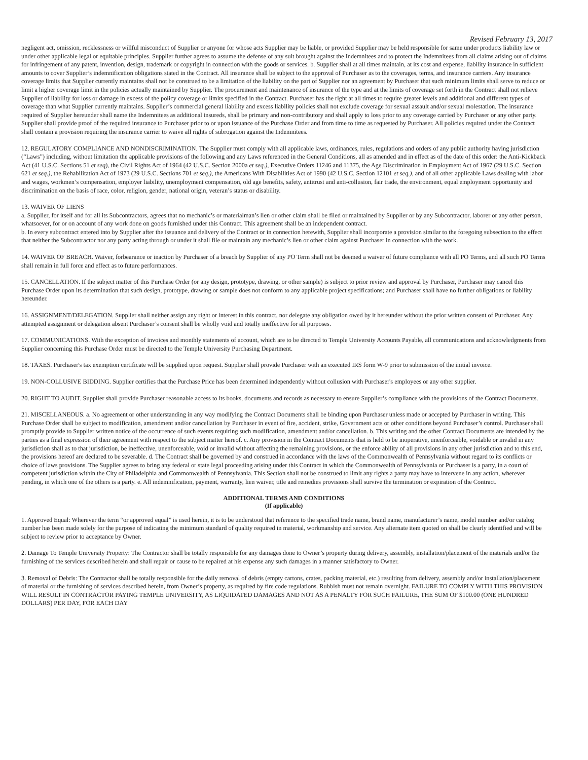Revised February 13, 2017
negligent act, omission, recklessness or willful misconduct of Supplier or anyone for whose acts Supplier may be liable, or provided Supplier may be held responsible for same under products liability law or under other applicable legal or equitable principles. Supplier further agrees to assume the defense of any suit brought against the Indemnitees and to protect the Indemnitees from all claims arising out of claims for infringement of any patent, invention, design, trademark or copyright in connection with the goods or services. b. Supplier shall at all times maintain, at its cost and expense, liability insurance in sufficient amounts to cover Supplier’s indemnification obligations stated in the Contract. All insurance shall be subject to the approval of Purchaser as to the coverages, terms, and insurance carriers. Any insurance coverage limits that Supplier currently maintains shall not be construed to be a limitation of the liability on the part of Supplier nor an agreement by Purchaser that such minimum limits shall serve to reduce or limit a higher coverage limit in the policies actually maintained by Supplier. The procurement and maintenance of insurance of the type and at the limits of coverage set forth in the Contract shall not relieve Supplier of liability for loss or damage in excess of the policy coverage or limits specified in the Contract. Purchaser has the right at all times to require greater levels and additional and different types of coverage than what Supplier currently maintains. Supplier’s commercial general liability and excess liability policies shall not exclude coverage for sexual assault and/or sexual molestation. The insurance required of Supplier hereunder shall name the Indemnitees as additional insureds, shall be primary and non-contributory and shall apply to loss prior to any coverage carried by Purchaser or any other party. Supplier shall provide proof of the required insurance to Purchaser prior to or upon issuance of the Purchase Order and from time to time as requested by Purchaser. All policies required under the Contract shall contain a provision requiring the insurance carrier to waive all rights of subrogation against the Indemnitees.
12. REGULATORY COMPLIANCE AND NONDISCRIMINATION. The Supplier must comply with all applicable laws, ordinances, rules, regulations and orders of any public authority having jurisdiction (“Laws”) including, without limitation the applicable provisions of the following and any Laws referenced in the General Conditions, all as amended and in effect as of the date of this order: the Anti-Kickback Act (41 U.S.C. Sections 51 et seq), the Civil Rights Act of 1964 (42 U.S.C. Section 2000a et seq.), Executive Orders 11246 and 11375, the Age Discrimination in Employment Act of 1967 (29 U.S.C. Section 621 et seq.), the Rehabilitation Act of 1973 (29 U.S.C. Sections 701 et seq.), the Americans With Disabilities Act of 1990 (42 U.S.C. Section 12101 et seq.), and of all other applicable Laws dealing with labor and wages, workmen’s compensation, employer liability, unemployment compensation, old age benefits, safety, antitrust and anti-collusion, fair trade, the environment, equal employment opportunity and discrimination on the basis of race, color, religion, gender, national origin, veteran’s status or disability.
13. WAIVER OF LIENS
a. Supplier, for itself and for all its Subcontractors, agrees that no mechanic’s or materialman’s lien or other claim shall be filed or maintained by Supplier or by any Subcontractor, laborer or any other person, whatsoever, for or on account of any work done on goods furnished under this Contract. This agreement shall be an independent contract.
b. In every subcontract entered into by Supplier after the issuance and delivery of the Contract or in connection herewith, Supplier shall incorporate a provision similar to the foregoing subsection to the effect that neither the Subcontractor nor any party acting through or under it shall file or maintain any mechanic’s lien or other claim against Purchaser in connection with the work.
14. WAIVER OF BREACH. Waiver, forbearance or inaction by Purchaser of a breach by Supplier of any PO Term shall not be deemed a waiver of future compliance with all PO Terms, and all such PO Terms shall remain in full force and effect as to future performances.
15. CANCELLATION. If the subject matter of this Purchase Order (or any design, prototype, drawing, or other sample) is subject to prior review and approval by Purchaser, Purchaser may cancel this Purchase Order upon its determination that such design, prototype, drawing or sample does not conform to any applicable project specifications; and Purchaser shall have no further obligations or liability hereunder.
16. ASSIGNMENT/DELEGATION. Supplier shall neither assign any right or interest in this contract, nor delegate any obligation owed by it hereunder without the prior written consent of Purchaser. Any attempted assignment or delegation absent Purchaser’s consent shall be wholly void and totally ineffective for all purposes.
17. COMMUNICATIONS. With the exception of invoices and monthly statements of account, which are to be directed to Temple University Accounts Payable, all communications and acknowledgments from Supplier concerning this Purchase Order must be directed to the Temple University Purchasing Department.
18. TAXES. Purchaser's tax exemption certificate will be supplied upon request. Supplier shall provide Purchaser with an executed IRS form W-9 prior to submission of the initial invoice.
19. NON-COLLUSIVE BIDDING. Supplier certifies that the Purchase Price has been determined independently without collusion with Purchaser's employees or any other supplier.
20. RIGHT TO AUDIT. Supplier shall provide Purchaser reasonable access to its books, documents and records as necessary to ensure Supplier’s compliance with the provisions of the Contract Documents.
21. MISCELLANEOUS. a. No agreement or other understanding in any way modifying the Contract Documents shall be binding upon Purchaser unless made or accepted by Purchaser in writing. This Purchase Order shall be subject to modification, amendment and/or cancellation by Purchaser in event of fire, accident, strike, Government acts or other conditions beyond Purchaser’s control. Purchaser shall promptly provide to Supplier written notice of the occurrence of such events requiring such modification, amendment and/or cancellation. b. This writing and the other Contract Documents are intended by the parties as a final expression of their agreement with respect to the subject matter hereof. c. Any provision in the Contract Documents that is held to be inoperative, unenforceable, voidable or invalid in any jurisdiction shall as to that jurisdiction, be ineffective, unenforceable, void or invalid without affecting the remaining provisions, or the enforce ability of all provisions in any other jurisdiction and to this end, the provisions hereof are declared to be severable. d. The Contract shall be governed by and construed in accordance with the laws of the Commonwealth of Pennsylvania without regard to its conflicts or choice of laws provisions. The Supplier agrees to bring any federal or state legal proceeding arising under this Contract in which the Commonwealth of Pennsylvania or Purchaser is a party, in a court of competent jurisdiction within the City of Philadelphia and Commonwealth of Pennsylvania. This Section shall not be construed to limit any rights a party may have to intervene in any action, wherever pending, in which one of the others is a party. e. All indemnification, payment, warranty, lien waiver, title and remedies provisions shall survive the termination or expiration of the Contract.
ADDITIONAL TERMS AND CONDITIONS
(If applicable)
1. Approved Equal: Wherever the term “or approved equal” is used herein, it is to be understood that reference to the specified trade name, brand name, manufacturer’s name, model number and/or catalog number has been made solely for the purpose of indicating the minimum standard of quality required in material, workmanship and service. Any alternate item quoted on shall be clearly identified and will be subject to review prior to acceptance by Owner.
2. Damage To Temple University Property: The Contractor shall be totally responsible for any damages done to Owner’s property during delivery, assembly, installation/placement of the materials and/or the furnishing of the services described herein and shall repair or cause to be repaired at his expense any such damages in a manner satisfactory to Owner.
3. Removal of Debris: The Contractor shall be totally responsible for the daily removal of debris (empty cartons, crates, packing material, etc.) resulting from delivery, assembly and/or installation/placement of material or the furnishing of services described herein, from Owner’s property, as required by fire code regulations. Rubbish must not remain overnight. FAILURE TO COMPLY WITH THIS PROVISION WILL RESULT IN CONTRACTOR PAYING TEMPLE UNIVERSITY, AS LIQUIDATED DAMAGES AND NOT AS A PENALTY FOR SUCH FAILURE, THE SUM OF $100.00 (ONE HUNDRED DOLLARS) PER DAY, FOR EACH DAY